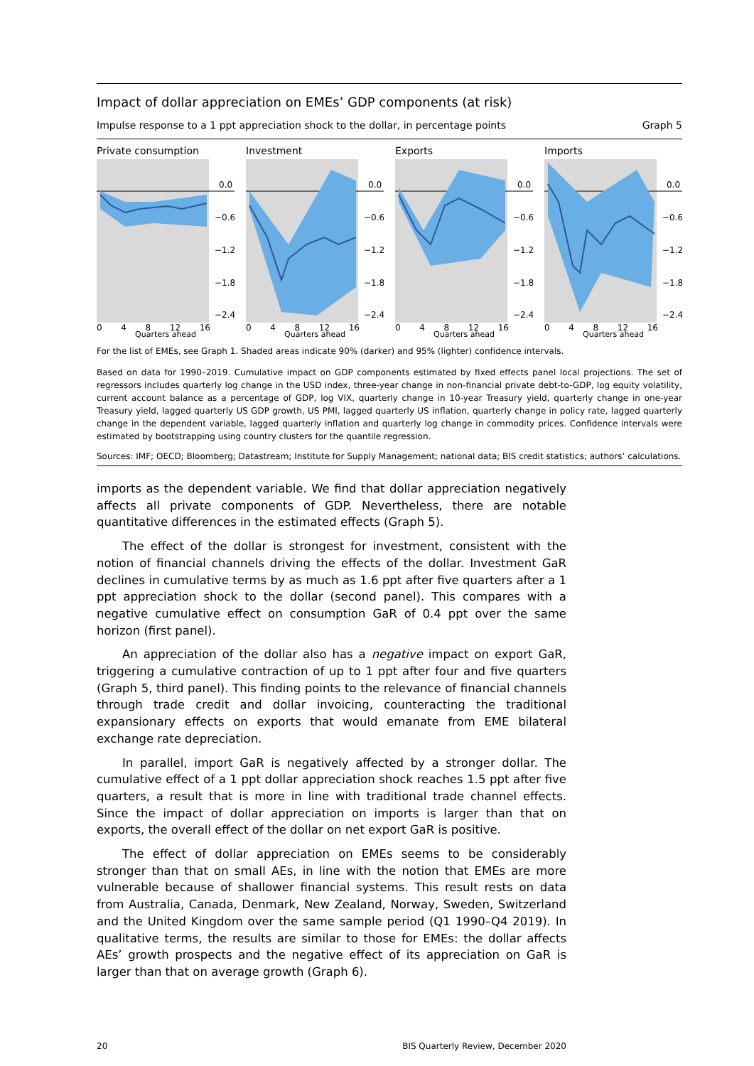Impact of dollar appreciation on EMEs’ GDP components (at risk)
Impulse response to a 1 ppt appreciation shock to the dollar, in percentage points Graph 5
Private consumption
0.0
−0.6
−1.2
−1.8
−2.4
0 4 8 12 16
Quarters ahead
Investment
0.0
−0.6
−1.2
−1.8
−2.4
0 4 8 12 16
Quarters ahead
Exports
0.0
−0.6
−1.2
−1.8
−2.4
0 4 8 12 16
Quarters ahead
Imports
0.0
−0.6
−1.2
−1.8
−2.4
0 4 8 12 16
Quarters ahead
For the list of EMEs, see Graph 1. Shaded areas indicate 90% (darker) and 95% (lighter) confidence intervals.
Based on data for 1990–2019. Cumulative impact on GDP components estimated by fixed effects panel local projections. The set of regressors includes quarterly log change in the USD index, three-year change in non-financial private debt-to-GDP, log equity volatility, current account balance as a percentage of GDP, log VIX, quarterly change in 10-year Treasury yield, quarterly change in one-year Treasury yield, lagged quarterly US GDP growth, US PMI, lagged quarterly US inflation, quarterly change in policy rate, lagged quarterly change in the dependent variable, lagged quarterly inflation and quarterly log change in commodity prices. Confidence intervals were estimated by bootstrapping using country clusters for the quantile regression.
Sources: IMF; OECD; Bloomberg; Datastream; Institute for Supply Management; national data; BIS credit statistics; authors’ calculations.
imports as the dependent variable. We find that dollar appreciation negatively affects all private components of GDP. Nevertheless, there are notable quantitative differences in the estimated effects (Graph 5).
The effect of the dollar is strongest for investment, consistent with the notion of financial channels driving the effects of the dollar. Investment GaR declines in cumulative terms by as much as 1.6 ppt after five quarters after a 1 ppt appreciation shock to the dollar (second panel). This compares with a negative cumulative effect on consumption GaR of 0.4 ppt over the same horizon (first panel).
An appreciation of the dollar also has a negative impact on export GaR, triggering a cumulative contraction of up to 1 ppt after four and five quarters (Graph 5, third panel). This finding points to the relevance of financial channels through trade credit and dollar invoicing, counteracting the traditional expansionary effects on exports that would emanate from EME bilateral exchange rate depreciation.
In parallel, import GaR is negatively affected by a stronger dollar. The cumulative effect of a 1 ppt dollar appreciation shock reaches 1.5 ppt after five quarters, a result that is more in line with traditional trade channel effects. Since the impact of dollar appreciation on imports is larger than that on exports, the overall effect of the dollar on net export GaR is positive.
The effect of dollar appreciation on EMEs seems to be considerably stronger than that on small AEs, in line with the notion that EMEs are more vulnerable because of shallower financial systems. This result rests on data from Australia, Canada, Denmark, New Zealand, Norway, Sweden, Switzerland and the United Kingdom over the same sample period (Q1 1990–Q4 2019). In qualitative terms, the results are similar to those for EMEs: the dollar affects AEs’ growth prospects and the negative effect of its appreciation on GaR is larger than that on average growth (Graph 6).
20 BIS Quarterly Review, December 2020